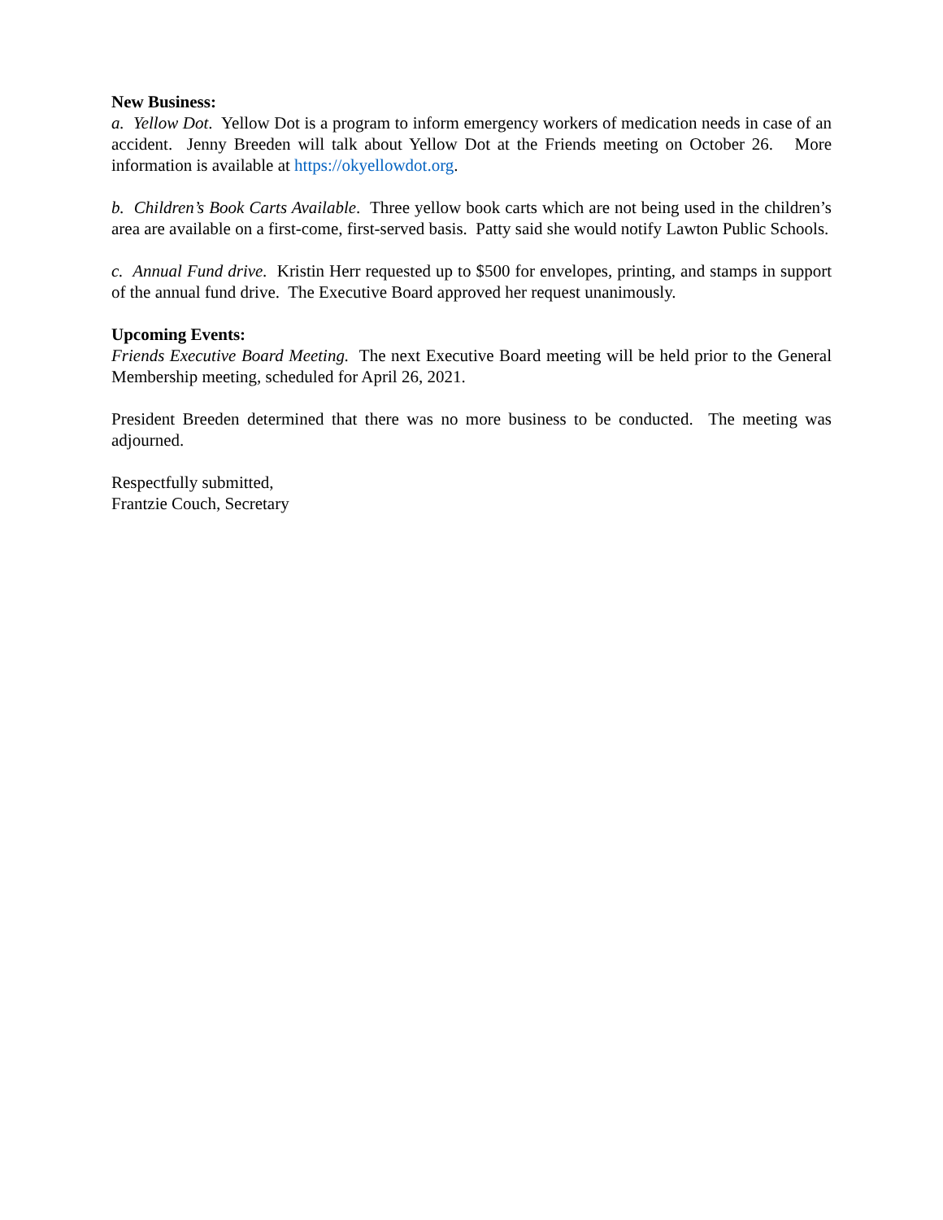New Business:
a. Yellow Dot. Yellow Dot is a program to inform emergency workers of medication needs in case of an accident. Jenny Breeden will talk about Yellow Dot at the Friends meeting on October 26. More information is available at https://okyellowdot.org.
b. Children’s Book Carts Available. Three yellow book carts which are not being used in the children’s area are available on a first-come, first-served basis. Patty said she would notify Lawton Public Schools.
c. Annual Fund drive. Kristin Herr requested up to $500 for envelopes, printing, and stamps in support of the annual fund drive. The Executive Board approved her request unanimously.
Upcoming Events:
Friends Executive Board Meeting. The next Executive Board meeting will be held prior to the General Membership meeting, scheduled for April 26, 2021.
President Breeden determined that there was no more business to be conducted. The meeting was adjourned.
Respectfully submitted,
Frantzie Couch, Secretary